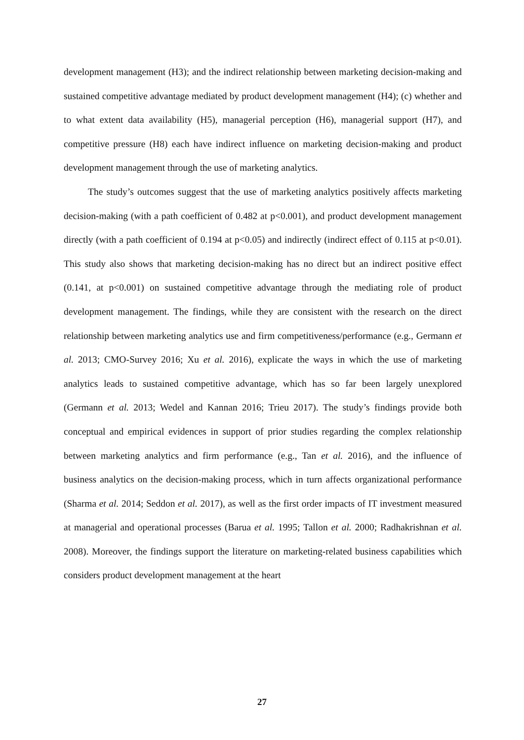development management (H3); and the indirect relationship between marketing decision-making and sustained competitive advantage mediated by product development management (H4); (c) whether and to what extent data availability (H5), managerial perception (H6), managerial support (H7), and competitive pressure (H8) each have indirect influence on marketing decision-making and product development management through the use of marketing analytics.
The study’s outcomes suggest that the use of marketing analytics positively affects marketing decision-making (with a path coefficient of 0.482 at p<0.001), and product development management directly (with a path coefficient of 0.194 at p<0.05) and indirectly (indirect effect of 0.115 at p<0.01). This study also shows that marketing decision-making has no direct but an indirect positive effect (0.141, at p<0.001) on sustained competitive advantage through the mediating role of product development management. The findings, while they are consistent with the research on the direct relationship between marketing analytics use and firm competitiveness/performance (e.g., Germann et al. 2013; CMO-Survey 2016; Xu et al. 2016), explicate the ways in which the use of marketing analytics leads to sustained competitive advantage, which has so far been largely unexplored (Germann et al. 2013; Wedel and Kannan 2016; Trieu 2017). The study’s findings provide both conceptual and empirical evidences in support of prior studies regarding the complex relationship between marketing analytics and firm performance (e.g., Tan et al. 2016), and the influence of business analytics on the decision-making process, which in turn affects organizational performance (Sharma et al. 2014; Seddon et al. 2017), as well as the first order impacts of IT investment measured at managerial and operational processes (Barua et al. 1995; Tallon et al. 2000; Radhakrishnan et al. 2008). Moreover, the findings support the literature on marketing-related business capabilities which considers product development management at the heart
27